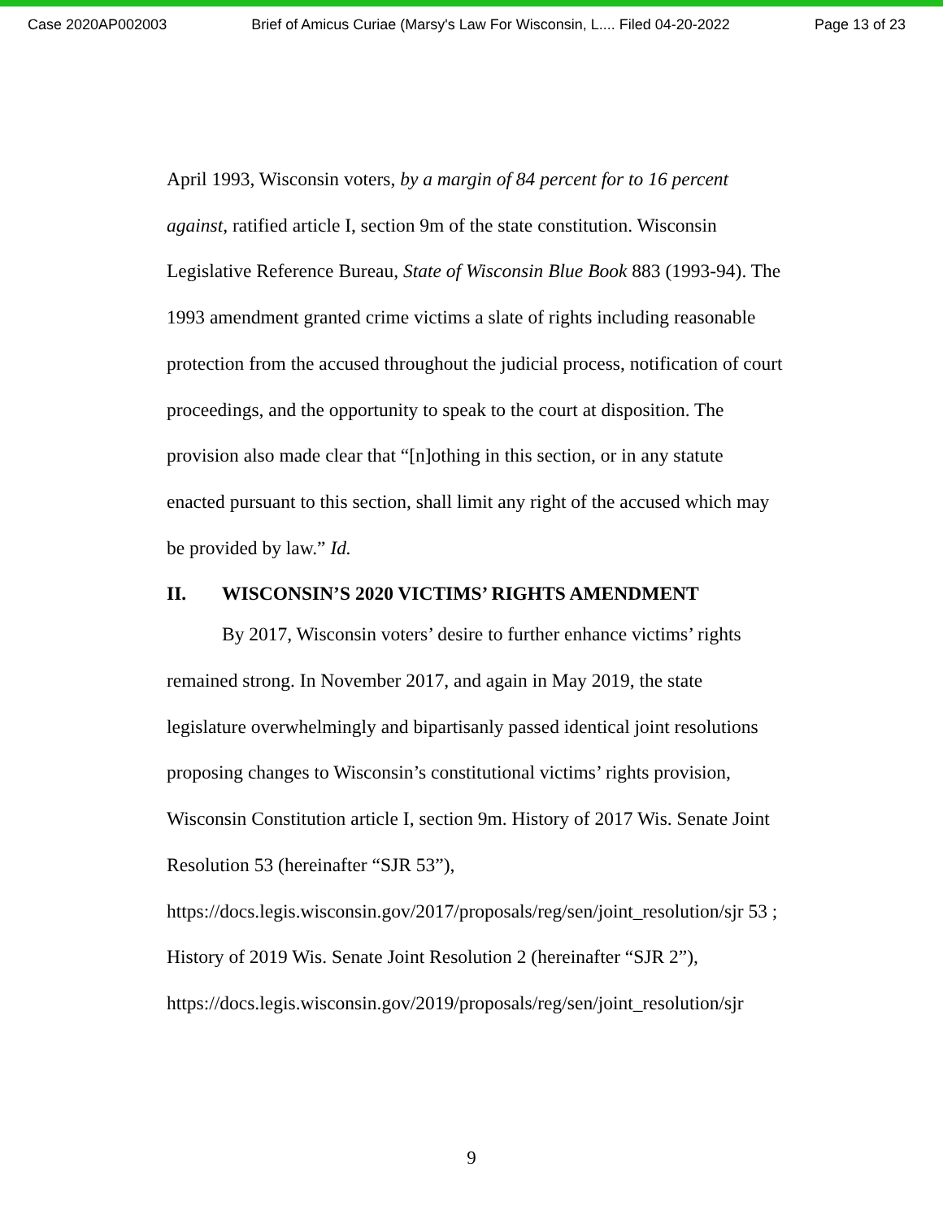Case 2020AP002003 Brief of Amicus Curiae (Marsy's Law For Wisconsin, L.... Filed 04-20-2022 Page 13 of 23
April 1993, Wisconsin voters, by a margin of 84 percent for to 16 percent against, ratified article I, section 9m of the state constitution. Wisconsin Legislative Reference Bureau, State of Wisconsin Blue Book 883 (1993-94). The 1993 amendment granted crime victims a slate of rights including reasonable protection from the accused throughout the judicial process, notification of court proceedings, and the opportunity to speak to the court at disposition. The provision also made clear that “[n]othing in this section, or in any statute enacted pursuant to this section, shall limit any right of the accused which may be provided by law.” Id.
II. WISCONSIN’S 2020 VICTIMS’ RIGHTS AMENDMENT
By 2017, Wisconsin voters’ desire to further enhance victims’ rights remained strong. In November 2017, and again in May 2019, the state legislature overwhelmingly and bipartisanly passed identical joint resolutions proposing changes to Wisconsin’s constitutional victims’ rights provision, Wisconsin Constitution article I, section 9m. History of 2017 Wis. Senate Joint Resolution 53 (hereinafter “SJR 53”), https://docs.legis.wisconsin.gov/2017/proposals/reg/sen/joint_resolution/sjr 53 ; History of 2019 Wis. Senate Joint Resolution 2 (hereinafter “SJR 2”), https://docs.legis.wisconsin.gov/2019/proposals/reg/sen/joint_resolution/sjr
9